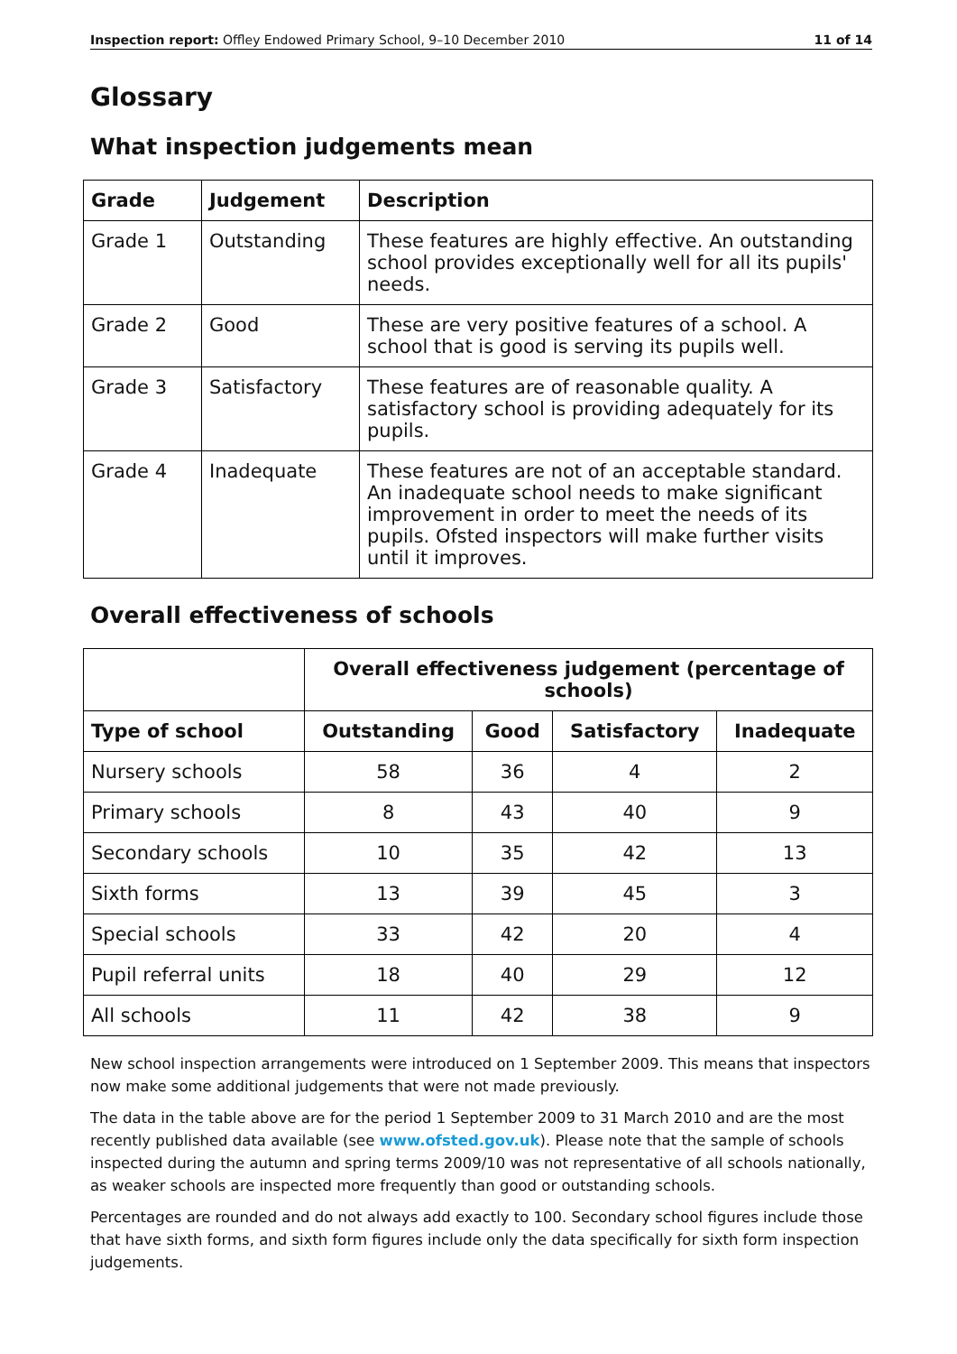Inspection report: Offley Endowed Primary School, 9–10 December 2010 11 of 14
Glossary
What inspection judgements mean
| Grade | Judgement | Description |
| --- | --- | --- |
| Grade 1 | Outstanding | These features are highly effective. An outstanding school provides exceptionally well for all its pupils' needs. |
| Grade 2 | Good | These are very positive features of a school. A school that is good is serving its pupils well. |
| Grade 3 | Satisfactory | These features are of reasonable quality. A satisfactory school is providing adequately for its pupils. |
| Grade 4 | Inadequate | These features are not of an acceptable standard. An inadequate school needs to make significant improvement in order to meet the needs of its pupils. Ofsted inspectors will make further visits until it improves. |
Overall effectiveness of schools
| | Overall effectiveness judgement (percentage of schools) | | | |
| --- | --- | --- | --- | --- |
| Type of school | Outstanding | Good | Satisfactory | Inadequate |
| Nursery schools | 58 | 36 | 4 | 2 |
| Primary schools | 8 | 43 | 40 | 9 |
| Secondary schools | 10 | 35 | 42 | 13 |
| Sixth forms | 13 | 39 | 45 | 3 |
| Special schools | 33 | 42 | 20 | 4 |
| Pupil referral units | 18 | 40 | 29 | 12 |
| All schools | 11 | 42 | 38 | 9 |
New school inspection arrangements were introduced on 1 September 2009. This means that inspectors now make some additional judgements that were not made previously.
The data in the table above are for the period 1 September 2009 to 31 March 2010 and are the most recently published data available (see www.ofsted.gov.uk). Please note that the sample of schools inspected during the autumn and spring terms 2009/10 was not representative of all schools nationally, as weaker schools are inspected more frequently than good or outstanding schools.
Percentages are rounded and do not always add exactly to 100. Secondary school figures include those that have sixth forms, and sixth form figures include only the data specifically for sixth form inspection judgements.